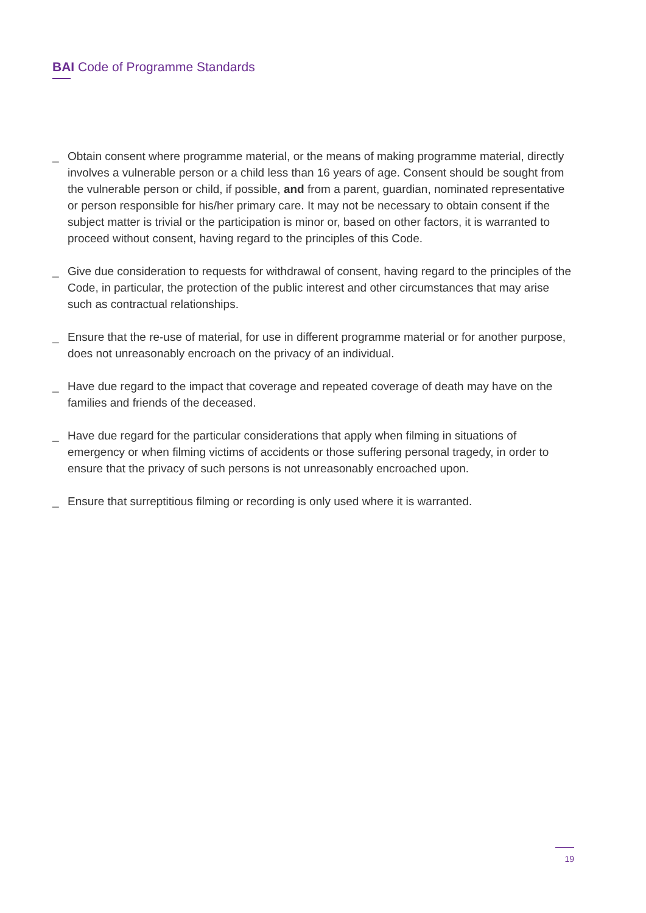BAI Code of Programme Standards
_ Obtain consent where programme material, or the means of making programme material, directly involves a vulnerable person or a child less than 16 years of age. Consent should be sought from the vulnerable person or child, if possible, and from a parent, guardian, nominated representative or person responsible for his/her primary care. It may not be necessary to obtain consent if the subject matter is trivial or the participation is minor or, based on other factors, it is warranted to proceed without consent, having regard to the principles of this Code.
_ Give due consideration to requests for withdrawal of consent, having regard to the principles of the Code, in particular, the protection of the public interest and other circumstances that may arise such as contractual relationships.
_ Ensure that the re-use of material, for use in different programme material or for another purpose, does not unreasonably encroach on the privacy of an individual.
_ Have due regard to the impact that coverage and repeated coverage of death may have on the families and friends of the deceased.
_ Have due regard for the particular considerations that apply when filming in situations of emergency or when filming victims of accidents or those suffering personal tragedy, in order to ensure that the privacy of such persons is not unreasonably encroached upon.
_ Ensure that surreptitious filming or recording is only used where it is warranted.
19